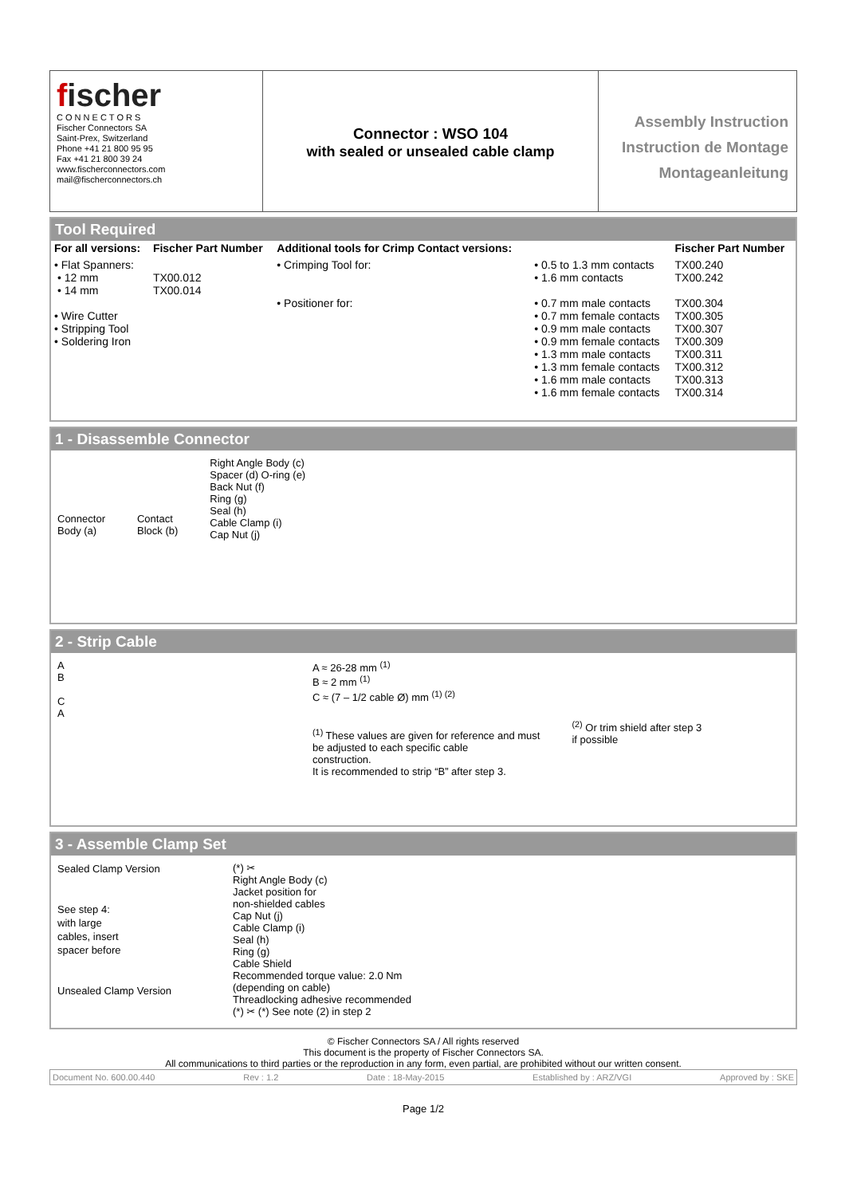fischer
C O N N E C T O R S
Fischer Connectors SA
Saint-Prex, Switzerland
Phone +41 21 800 95 95
Fax +41 21 800 39 24
www.fischerconnectors.com
mail@fischerconnectors.ch
Connector : WSO 104
with sealed or unsealed cable clamp
Assembly Instruction
Instruction de Montage
Montageanleitung
Tool Required
| For all versions: | Fischer Part Number | Additional tools for Crimp Contact versions: | | Fischer Part Number |
| --- | --- | --- | --- | --- |
| • Flat Spanners: • 12 mm • 14 mm • Wire Cutter • Stripping Tool • Soldering Iron | TX00.012 TX00.014 | • Crimping Tool for: • Positioner for: | • 0.5 to 1.3 mm contacts • 1.6 mm contacts • 0.7 mm male contacts • 0.7 mm female contacts • 0.9 mm male contacts • 0.9 mm female contacts • 1.3 mm male contacts • 1.3 mm female contacts • 1.6 mm male contacts • 1.6 mm female contacts | TX00.240 TX00.242 TX00.304 TX00.305 TX00.307 TX00.309 TX00.311 TX00.312 TX00.313 TX00.314 |
1 - Disassemble Connector
Connector
Body (a)
Contact
Block (b)
Right Angle Body (c)
Spacer (d) O-ring (e)
Back Nut (f)
Ring (g)
Seal (h)
Cable Clamp (i)
Cap Nut (j)
2 - Strip Cable
A
B
C
A
A ≈ 26-28 mm <sup>(1)</sup>
B ≈ 2 mm <sup>(1)</sup>
C ≈ (7 – 1/2 cable Ø) mm <sup>(1) (2)</sup>
<sup>(1)</sup> These values are given for reference and must
be adjusted to each specific cable
construction.
It is recommended to strip “B” after step 3.
<sup>(2)</sup> Or trim shield after step 3
if possible
3 - Assemble Clamp Set
Sealed Clamp Version
See step 4:
with large
cables, insert
spacer before
Unsealed Clamp Version
(*) ✂
Right Angle Body (c)
Jacket position for
non-shielded cables
Cap Nut (j)
Cable Clamp (i)
Seal (h)
Ring (g)
Cable Shield
Recommended torque value: 2.0 Nm
(depending on cable)
Threadlocking adhesive recommended
(*) ✂ (*) See note (2) in step 2
© Fischer Connectors SA / All rights reserved
This document is the property of Fischer Connectors SA.
All communications to third parties or the reproduction in any form, even partial, are prohibited without our written consent.
Document No. 600.00.440 Rev : 1.2 Date : 18-May-2015 Established by : ARZ/VGI Approved by : SKE
Page 1/2